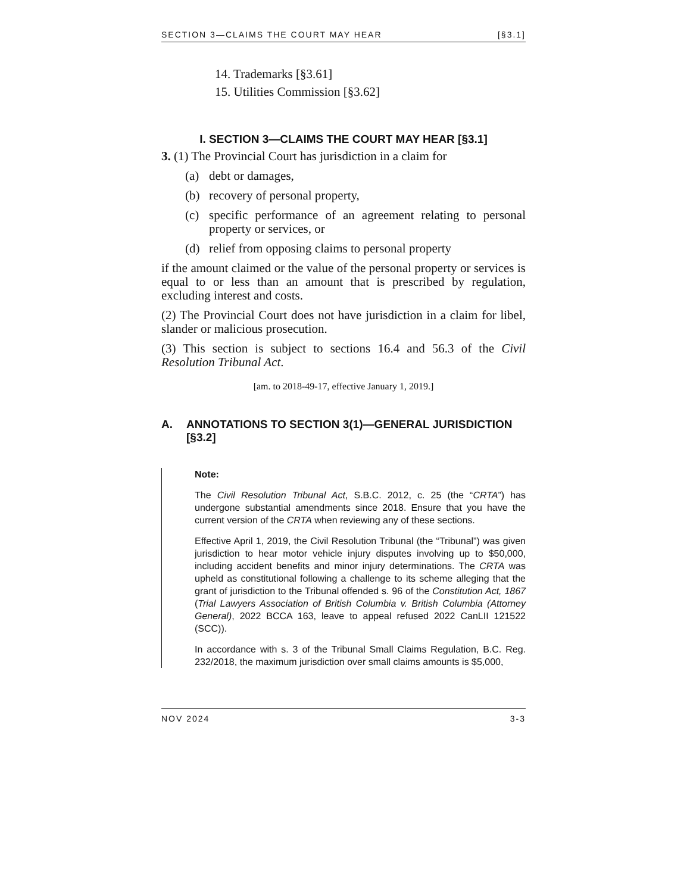SECTION 3—CLAIMS THE COURT MAY HEAR [§3.1]
14. Trademarks [§3.61]
15. Utilities Commission [§3.62]
I. SECTION 3—CLAIMS THE COURT MAY HEAR [§3.1]
3. (1) The Provincial Court has jurisdiction in a claim for
(a) debt or damages,
(b) recovery of personal property,
(c) specific performance of an agreement relating to personal property or services, or
(d) relief from opposing claims to personal property
if the amount claimed or the value of the personal property or services is equal to or less than an amount that is prescribed by regulation, excluding interest and costs.
(2) The Provincial Court does not have jurisdiction in a claim for libel, slander or malicious prosecution.
(3) This section is subject to sections 16.4 and 56.3 of the Civil Resolution Tribunal Act.
[am. to 2018-49-17, effective January 1, 2019.]
A. ANNOTATIONS TO SECTION 3(1)—GENERAL JURISDICTION [§3.2]
Note:
The Civil Resolution Tribunal Act, S.B.C. 2012, c. 25 (the “CRTA”) has undergone substantial amendments since 2018. Ensure that you have the current version of the CRTA when reviewing any of these sections.
Effective April 1, 2019, the Civil Resolution Tribunal (the “Tribunal”) was given jurisdiction to hear motor vehicle injury disputes involving up to $50,000, including accident benefits and minor injury determinations. The CRTA was upheld as constitutional following a challenge to its scheme alleging that the grant of jurisdiction to the Tribunal offended s. 96 of the Constitution Act, 1867 (Trial Lawyers Association of British Columbia v. British Columbia (Attorney General), 2022 BCCA 163, leave to appeal refused 2022 CanLII 121522 (SCC)).
In accordance with s. 3 of the Tribunal Small Claims Regulation, B.C. Reg. 232/2018, the maximum jurisdiction over small claims amounts is $5,000,
NOV 2024 3-3